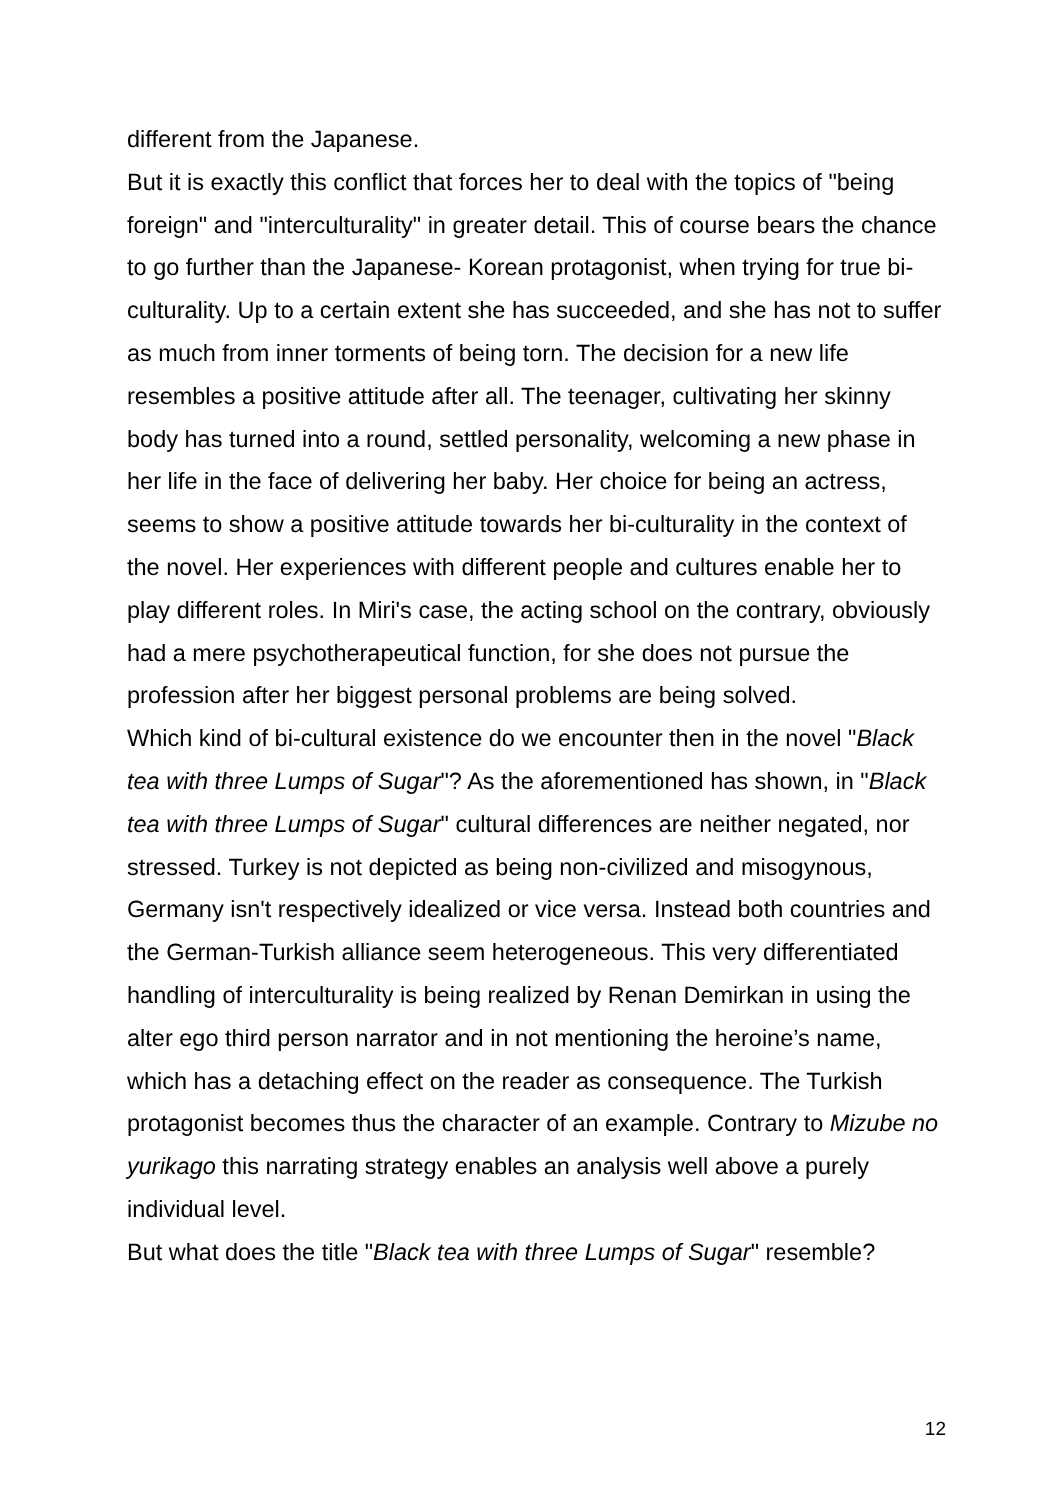different from the Japanese.
But it is exactly this conflict that forces her to deal with the topics of "being foreign" and "interculturality" in greater detail. This of course bears the chance to go further than the Japanese- Korean protagonist, when trying for true bi-culturality. Up to a certain extent she has succeeded, and she has not to suffer as much from inner torments of being torn. The decision for a new life resembles a positive attitude after all. The teenager, cultivating her skinny body has turned into a round, settled personality, welcoming a new phase in her life in the face of delivering her baby. Her choice for being an actress, seems to show a positive attitude towards her bi-culturality in the context of the novel. Her experiences with different people and cultures enable her to play different roles. In Miri's case, the acting school on the contrary, obviously had a mere psychotherapeutical function, for she does not pursue the profession after her biggest personal problems are being solved.
Which kind of bi-cultural existence do we encounter then in the novel "Black tea with three Lumps of Sugar"? As the aforementioned has shown, in "Black tea with three Lumps of Sugar" cultural differences are neither negated, nor stressed. Turkey is not depicted as being non-civilized and misogynous, Germany isn't respectively idealized or vice versa. Instead both countries and the German-Turkish alliance seem heterogeneous. This very differentiated handling of interculturality is being realized by Renan Demirkan in using the alter ego third person narrator and in not mentioning the heroine’s name, which has a detaching effect on the reader as consequence. The Turkish protagonist becomes thus the character of an example. Contrary to Mizube no yurikago this narrating strategy enables an analysis well above a purely individual level.
But what does the title "Black tea with three Lumps of Sugar" resemble?
12